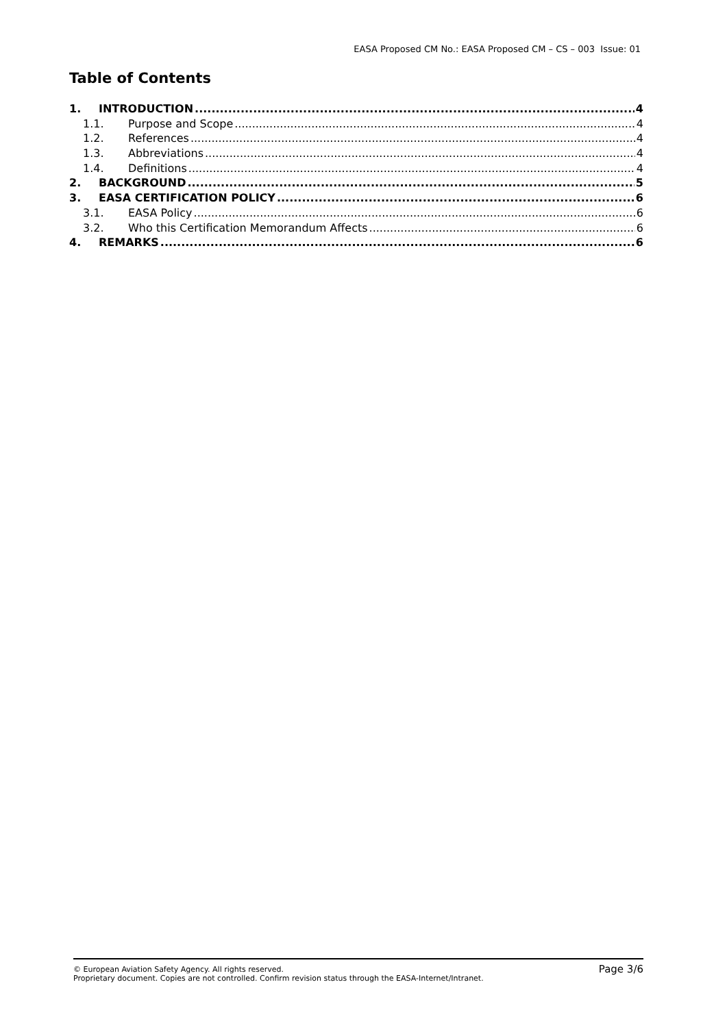EASA Proposed CM No.: EASA Proposed CM – CS – 003 Issue: 01
Table of Contents
1. INTRODUCTION 4
1.1. Purpose and Scope 4
1.2. References 4
1.3. Abbreviations 4
1.4. Definitions 4
2. BACKGROUND 5
3. EASA CERTIFICATION POLICY 6
3.1. EASA Policy 6
3.2. Who this Certification Memorandum Affects 6
4. REMARKS 6
Page 3/6 © European Aviation Safety Agency. All rights reserved.
Proprietary document. Copies are not controlled. Confirm revision status through the EASA-Internet/Intranet.